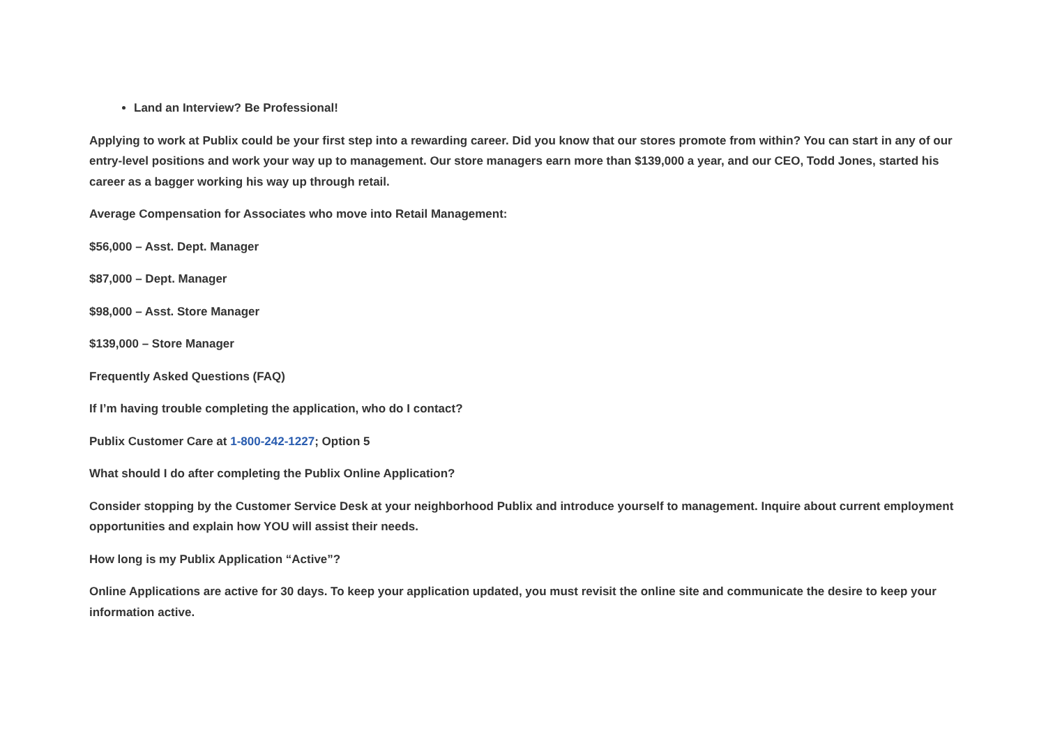Land an Interview? Be Professional!
Applying to work at Publix could be your first step into a rewarding career. Did you know that our stores promote from within? You can start in any of our entry-level positions and work your way up to management. Our store managers earn more than $139,000 a year, and our CEO, Todd Jones, started his career as a bagger working his way up through retail.
Average Compensation for Associates who move into Retail Management:
$56,000 – Asst. Dept. Manager
$87,000 – Dept. Manager
$98,000 – Asst. Store Manager
$139,000 – Store Manager
Frequently Asked Questions (FAQ)
If I’m having trouble completing the application, who do I contact?
Publix Customer Care at 1-800-242-1227; Option 5
What should I do after completing the Publix Online Application?
Consider stopping by the Customer Service Desk at your neighborhood Publix and introduce yourself to management. Inquire about current employment opportunities and explain how YOU will assist their needs.
How long is my Publix Application “Active”?
Online Applications are active for 30 days. To keep your application updated, you must revisit the online site and communicate the desire to keep your information active.